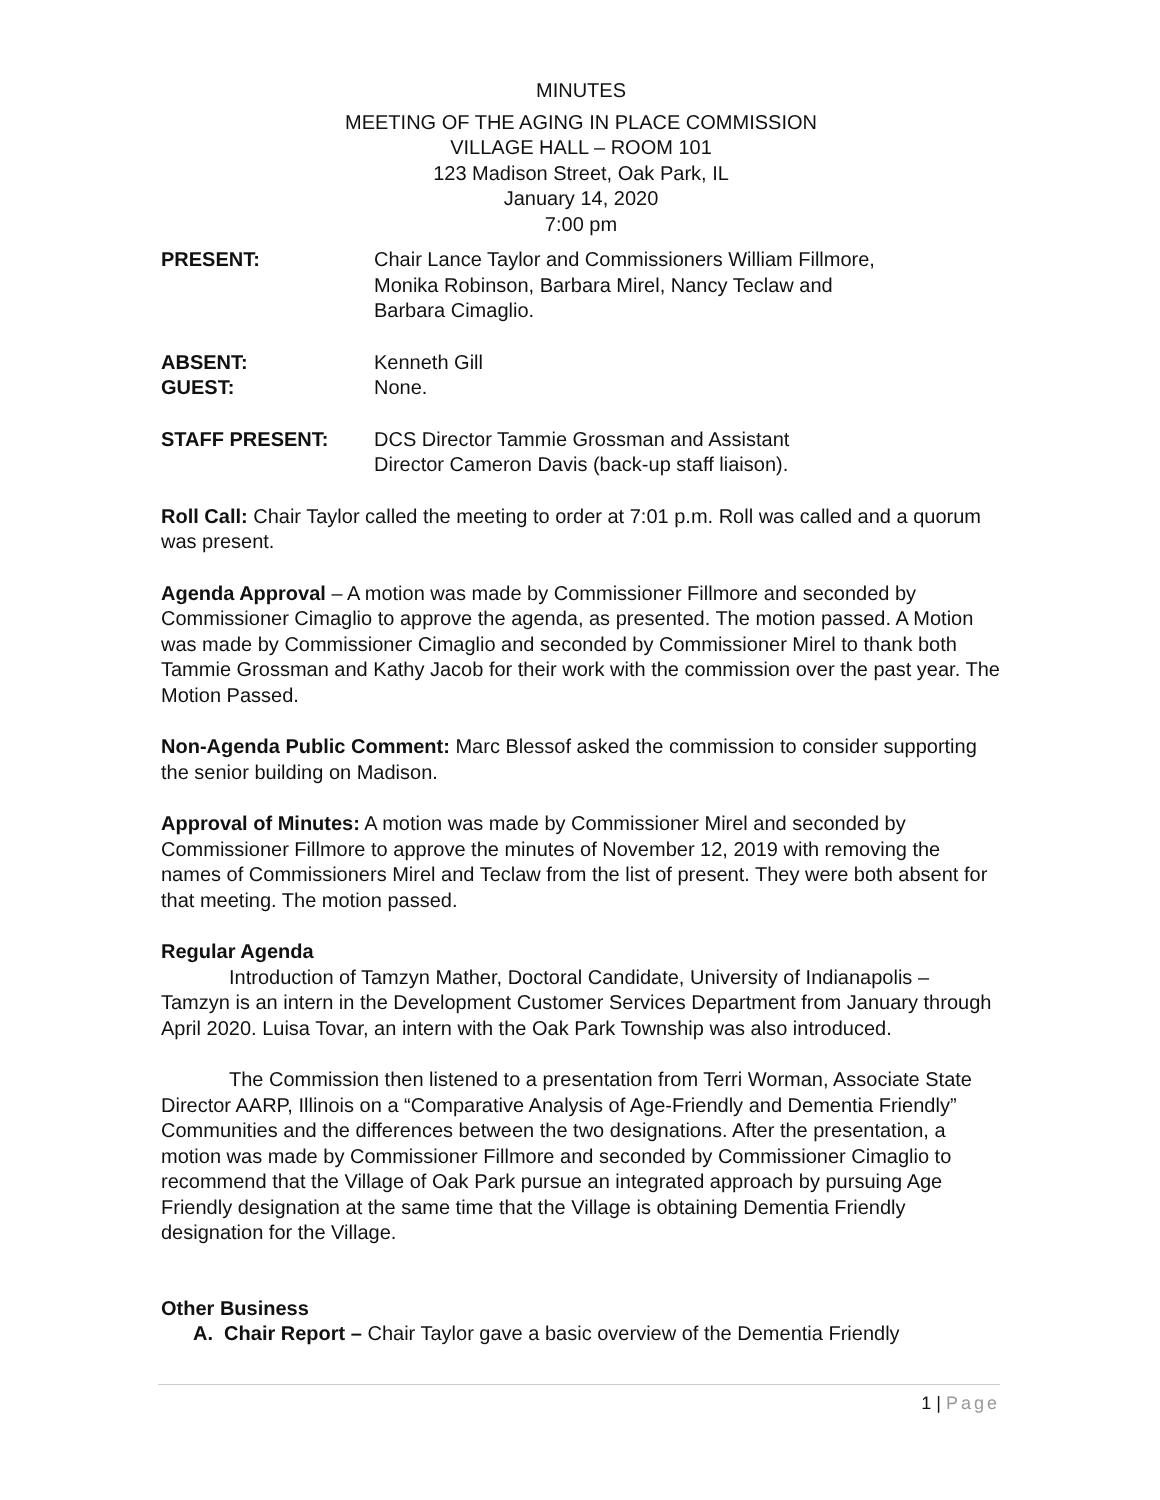MINUTES
MEETING OF THE AGING IN PLACE COMMISSION
VILLAGE HALL – ROOM 101
123 Madison Street, Oak Park, IL
January 14, 2020
7:00 pm
PRESENT: Chair Lance Taylor and Commissioners William Fillmore,
Monika Robinson, Barbara Mirel, Nancy Teclaw and
Barbara Cimaglio.
ABSENT: Kenneth Gill
GUEST: None.
STAFF PRESENT: DCS Director Tammie Grossman and Assistant
Director Cameron Davis (back-up staff liaison).
Roll Call: Chair Taylor called the meeting to order at 7:01 p.m. Roll was called and a quorum was present.
Agenda Approval – A motion was made by Commissioner Fillmore and seconded by Commissioner Cimaglio to approve the agenda, as presented. The motion passed. A Motion was made by Commissioner Cimaglio and seconded by Commissioner Mirel to thank both Tammie Grossman and Kathy Jacob for their work with the commission over the past year. The Motion Passed.
Non-Agenda Public Comment: Marc Blessof asked the commission to consider supporting the senior building on Madison.
Approval of Minutes: A motion was made by Commissioner Mirel and seconded by Commissioner Fillmore to approve the minutes of November 12, 2019 with removing the names of Commissioners Mirel and Teclaw from the list of present. They were both absent for that meeting. The motion passed.
Regular Agenda
Introduction of Tamzyn Mather, Doctoral Candidate, University of Indianapolis – Tamzyn is an intern in the Development Customer Services Department from January through April 2020. Luisa Tovar, an intern with the Oak Park Township was also introduced.
The Commission then listened to a presentation from Terri Worman, Associate State Director AARP, Illinois on a “Comparative Analysis of Age-Friendly and Dementia Friendly” Communities and the differences between the two designations. After the presentation, a motion was made by Commissioner Fillmore and seconded by Commissioner Cimaglio to recommend that the Village of Oak Park pursue an integrated approach by pursuing Age Friendly designation at the same time that the Village is obtaining Dementia Friendly designation for the Village.
Other Business
A. Chair Report – Chair Taylor gave a basic overview of the Dementia Friendly
1 | Page